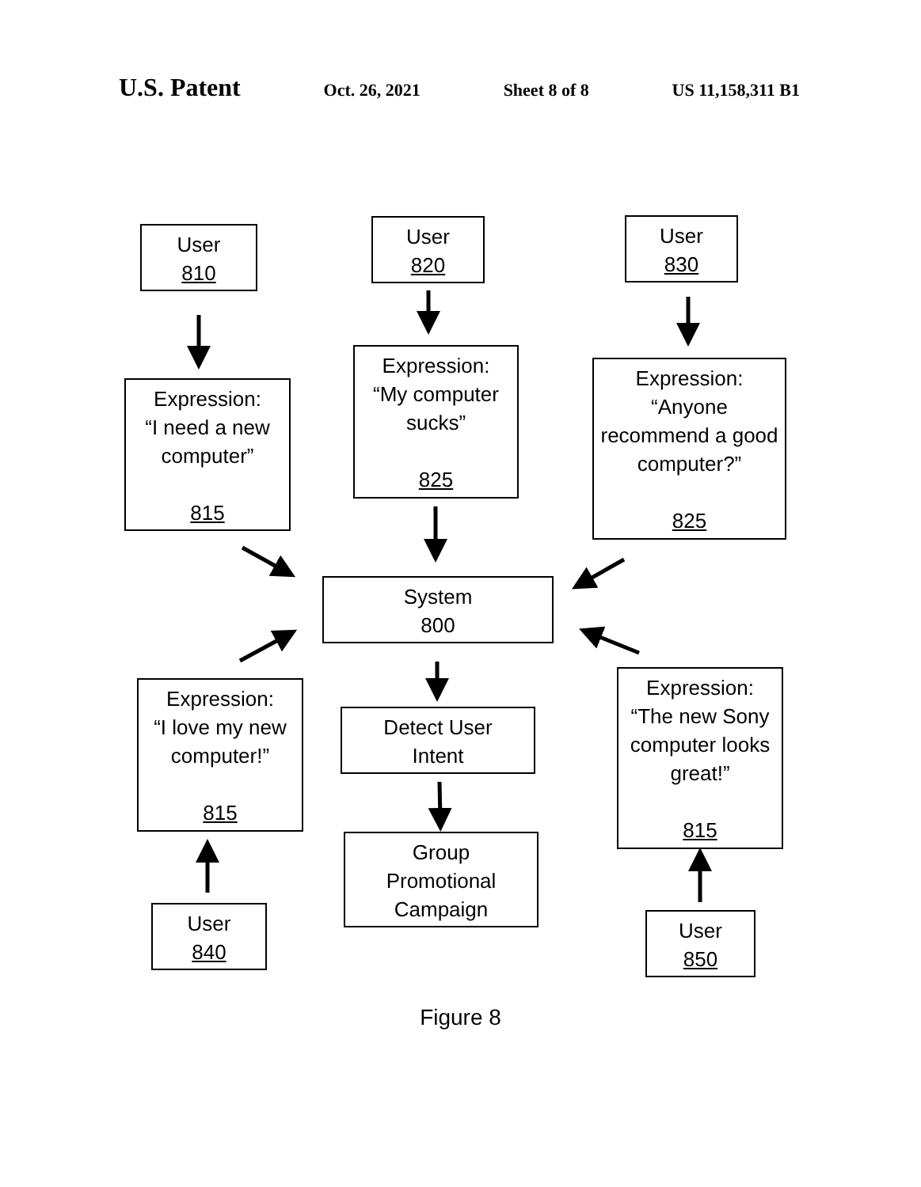U.S. Patent Oct. 26, 2021 Sheet 8 of 8 US 11,158,311 B1
User
810
User
820
User
830
Expression:
“I need a new computer”
815
Expression:
“My computer sucks”
825
Expression:
“Anyone recommend a good computer?”
825
System
800
Expression:
“I love my new computer!”
815
Detect User
Intent
Expression:
“The new Sony computer looks great!”
815
Group
Promotional
Campaign
User
840
User
850
Figure 8